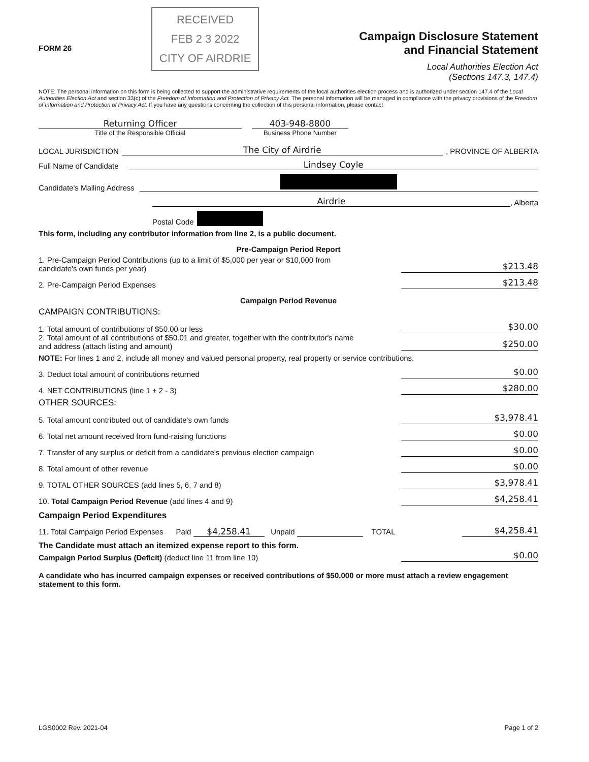FORM 26
RECEIVED
FEB 2 3 2022
CITY OF AIRDRIE
Campaign Disclosure Statement
and Financial Statement
Local Authorities Election Act
(Sections 147.3, 147.4)
NOTE: The personal information on this form is being collected to support the administrative requirements of the local authorities election process and is authorized under section 147.4 of the Local Authorities Election Act and section 33(c) of the Freedom of Information and Protection of Privacy Act. The personal information will be managed in compliance with the privacy provisions of the Freedom of Information and Protection of Privacy Act. If you have any questions concerning the collection of this personal information, please contact
Returning Officer
Title of the Responsible Official
403-948-8800
Business Phone Number
LOCAL JURISDICTION The City of Airdrie , PROVINCE OF ALBERTA
Full Name of Candidate Lindsey Coyle
Candidate's Mailing Address
Airdrie , Alberta
Postal Code
This form, including any contributor information from line 2, is a public document.
Pre-Campaign Period Report
1. Pre-Campaign Period Contributions (up to a limit of $5,000 per year or $10,000 from
candidate's own funds per year) $213.48
2. Pre-Campaign Period Expenses $213.48
Campaign Period Revenue
CAMPAIGN CONTRIBUTIONS:
1. Total amount of contributions of $50.00 or less $30.00
2. Total amount of all contributions of $50.01 and greater, together with the contributor's name
and address (attach listing and amount) $250.00
NOTE: For lines 1 and 2, include all money and valued personal property, real property or service contributions.
3. Deduct total amount of contributions returned $0.00
4. NET CONTRIBUTIONS (line 1 + 2 - 3) $280.00
OTHER SOURCES:
5. Total amount contributed out of candidate's own funds $3,978.41
6. Total net amount received from fund-raising functions $0.00
7. Transfer of any surplus or deficit from a candidate's previous election campaign $0.00
8. Total amount of other revenue $0.00
9. TOTAL OTHER SOURCES (add lines 5, 6, 7 and 8) $3,978.41
10. Total Campaign Period Revenue (add lines 4 and 9) $4,258.41
Campaign Period Expenditures
11. Total Campaign Period Expenses Paid $4,258.41 Unpaid TOTAL $4,258.41
The Candidate must attach an itemized expense report to this form.
Campaign Period Surplus (Deficit) (deduct line 11 from line 10) $0.00
A candidate who has incurred campaign expenses or received contributions of $50,000 or more must attach a review engagement statement to this form.
LGS0002 Rev. 2021-04 Page 1 of 2